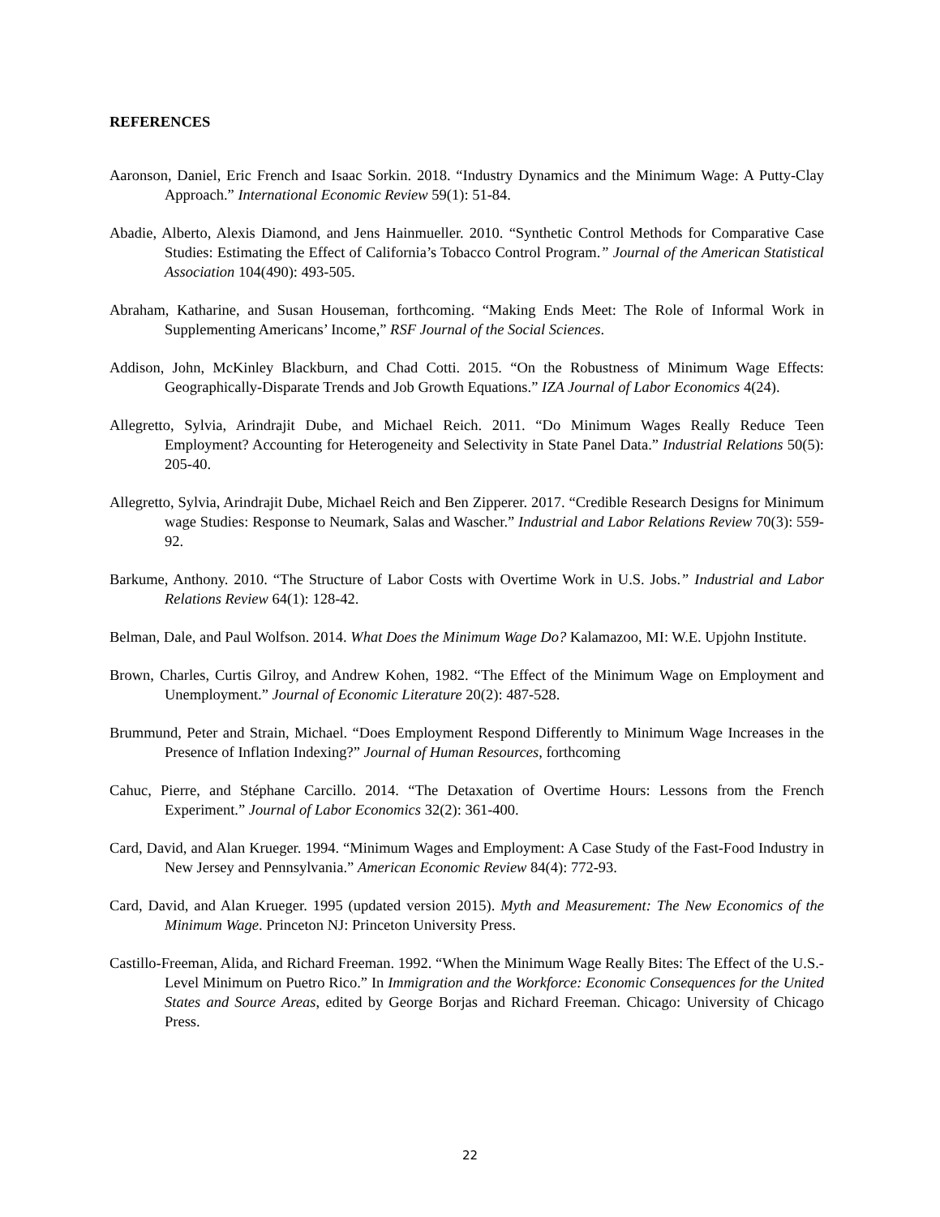REFERENCES
Aaronson, Daniel, Eric French and Isaac Sorkin. 2018. “Industry Dynamics and the Minimum Wage: A Putty-Clay Approach.” International Economic Review 59(1): 51-84.
Abadie, Alberto, Alexis Diamond, and Jens Hainmueller. 2010. “Synthetic Control Methods for Comparative Case Studies: Estimating the Effect of California’s Tobacco Control Program.” Journal of the American Statistical Association 104(490): 493-505.
Abraham, Katharine, and Susan Houseman, forthcoming. “Making Ends Meet: The Role of Informal Work in Supplementing Americans’ Income,” RSF Journal of the Social Sciences.
Addison, John, McKinley Blackburn, and Chad Cotti. 2015. “On the Robustness of Minimum Wage Effects: Geographically-Disparate Trends and Job Growth Equations.” IZA Journal of Labor Economics 4(24).
Allegretto, Sylvia, Arindrajit Dube, and Michael Reich. 2011. “Do Minimum Wages Really Reduce Teen Employment? Accounting for Heterogeneity and Selectivity in State Panel Data.” Industrial Relations 50(5): 205-40.
Allegretto, Sylvia, Arindrajit Dube, Michael Reich and Ben Zipperer. 2017. “Credible Research Designs for Minimum wage Studies: Response to Neumark, Salas and Wascher.” Industrial and Labor Relations Review 70(3): 559-92.
Barkume, Anthony. 2010. “The Structure of Labor Costs with Overtime Work in U.S. Jobs.” Industrial and Labor Relations Review 64(1): 128-42.
Belman, Dale, and Paul Wolfson. 2014. What Does the Minimum Wage Do? Kalamazoo, MI: W.E. Upjohn Institute.
Brown, Charles, Curtis Gilroy, and Andrew Kohen, 1982. “The Effect of the Minimum Wage on Employment and Unemployment.” Journal of Economic Literature 20(2): 487-528.
Brummund, Peter and Strain, Michael. “Does Employment Respond Differently to Minimum Wage Increases in the Presence of Inflation Indexing?” Journal of Human Resources, forthcoming
Cahuc, Pierre, and Stéphane Carcillo. 2014. “The Detaxation of Overtime Hours: Lessons from the French Experiment.” Journal of Labor Economics 32(2): 361-400.
Card, David, and Alan Krueger. 1994. “Minimum Wages and Employment: A Case Study of the Fast-Food Industry in New Jersey and Pennsylvania.” American Economic Review 84(4): 772-93.
Card, David, and Alan Krueger. 1995 (updated version 2015). Myth and Measurement: The New Economics of the Minimum Wage. Princeton NJ: Princeton University Press.
Castillo-Freeman, Alida, and Richard Freeman. 1992. “When the Minimum Wage Really Bites: The Effect of the U.S.-Level Minimum on Puetro Rico.” In Immigration and the Workforce: Economic Consequences for the United States and Source Areas, edited by George Borjas and Richard Freeman. Chicago: University of Chicago Press.
22